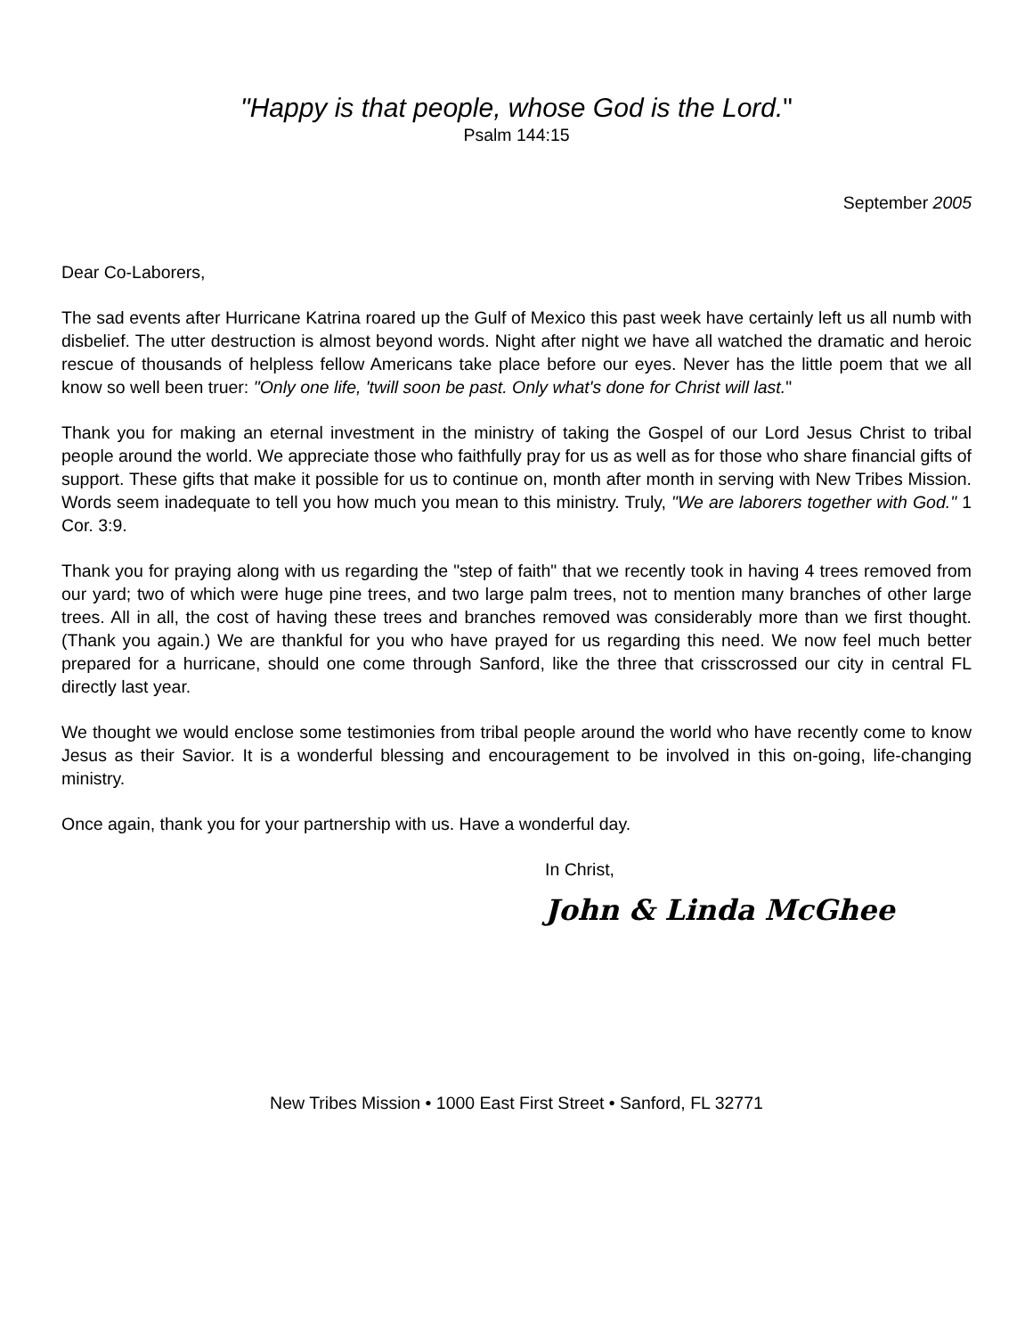"Happy is that people, whose God is the Lord."
Psalm 144:15
September 2005
Dear Co-Laborers,
The sad events after Hurricane Katrina roared up the Gulf of Mexico this past week have certainly left us all numb with disbelief. The utter destruction is almost beyond words. Night after night we have all watched the dramatic and heroic rescue of thousands of helpless fellow Americans take place before our eyes. Never has the little poem that we all know so well been truer: "Only one life, 'twill soon be past. Only what's done for Christ will last."
Thank you for making an eternal investment in the ministry of taking the Gospel of our Lord Jesus Christ to tribal people around the world. We appreciate those who faithfully pray for us as well as for those who share financial gifts of support. These gifts that make it possible for us to continue on, month after month in serving with New Tribes Mission. Words seem inadequate to tell you how much you mean to this ministry. Truly, "We are laborers together with God." 1 Cor. 3:9.
Thank you for praying along with us regarding the "step of faith" that we recently took in having 4 trees removed from our yard; two of which were huge pine trees, and two large palm trees, not to mention many branches of other large trees. All in all, the cost of having these trees and branches removed was considerably more than we first thought. (Thank you again.) We are thankful for you who have prayed for us regarding this need. We now feel much better prepared for a hurricane, should one come through Sanford, like the three that crisscrossed our city in central FL directly last year.
We thought we would enclose some testimonies from tribal people around the world who have recently come to know Jesus as their Savior. It is a wonderful blessing and encouragement to be involved in this on-going, life-changing ministry.
Once again, thank you for your partnership with us. Have a wonderful day.
In Christ,
John & Linda McGhee
New Tribes Mission • 1000 East First Street • Sanford, FL 32771